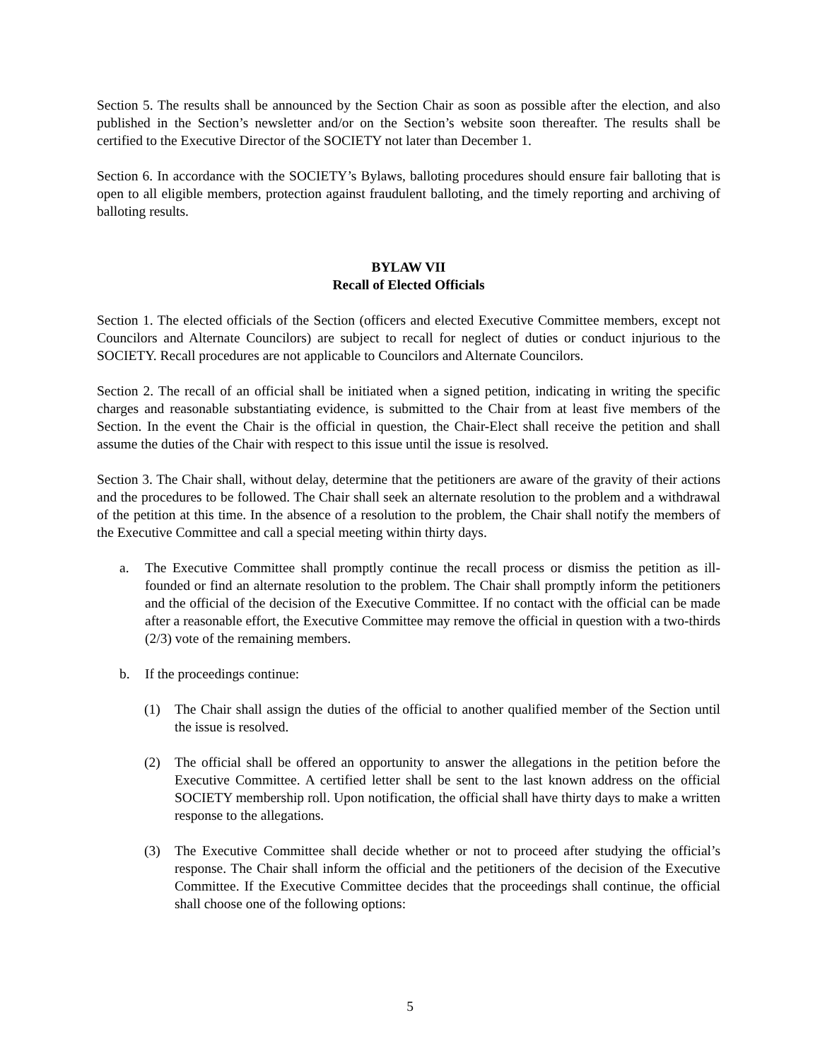Section 5. The results shall be announced by the Section Chair as soon as possible after the election, and also published in the Section’s newsletter and/or on the Section’s website soon thereafter. The results shall be certified to the Executive Director of the SOCIETY not later than December 1.
Section 6. In accordance with the SOCIETY’s Bylaws, balloting procedures should ensure fair balloting that is open to all eligible members, protection against fraudulent balloting, and the timely reporting and archiving of balloting results.
BYLAW VII
Recall of Elected Officials
Section 1. The elected officials of the Section (officers and elected Executive Committee members, except not Councilors and Alternate Councilors) are subject to recall for neglect of duties or conduct injurious to the SOCIETY. Recall procedures are not applicable to Councilors and Alternate Councilors.
Section 2. The recall of an official shall be initiated when a signed petition, indicating in writing the specific charges and reasonable substantiating evidence, is submitted to the Chair from at least five members of the Section. In the event the Chair is the official in question, the Chair-Elect shall receive the petition and shall assume the duties of the Chair with respect to this issue until the issue is resolved.
Section 3. The Chair shall, without delay, determine that the petitioners are aware of the gravity of their actions and the procedures to be followed. The Chair shall seek an alternate resolution to the problem and a withdrawal of the petition at this time. In the absence of a resolution to the problem, the Chair shall notify the members of the Executive Committee and call a special meeting within thirty days.
a. The Executive Committee shall promptly continue the recall process or dismiss the petition as ill-founded or find an alternate resolution to the problem. The Chair shall promptly inform the petitioners and the official of the decision of the Executive Committee. If no contact with the official can be made after a reasonable effort, the Executive Committee may remove the official in question with a two-thirds (2/3) vote of the remaining members.
b. If the proceedings continue:
(1) The Chair shall assign the duties of the official to another qualified member of the Section until the issue is resolved.
(2) The official shall be offered an opportunity to answer the allegations in the petition before the Executive Committee. A certified letter shall be sent to the last known address on the official SOCIETY membership roll. Upon notification, the official shall have thirty days to make a written response to the allegations.
(3) The Executive Committee shall decide whether or not to proceed after studying the official’s response. The Chair shall inform the official and the petitioners of the decision of the Executive Committee. If the Executive Committee decides that the proceedings shall continue, the official shall choose one of the following options:
5